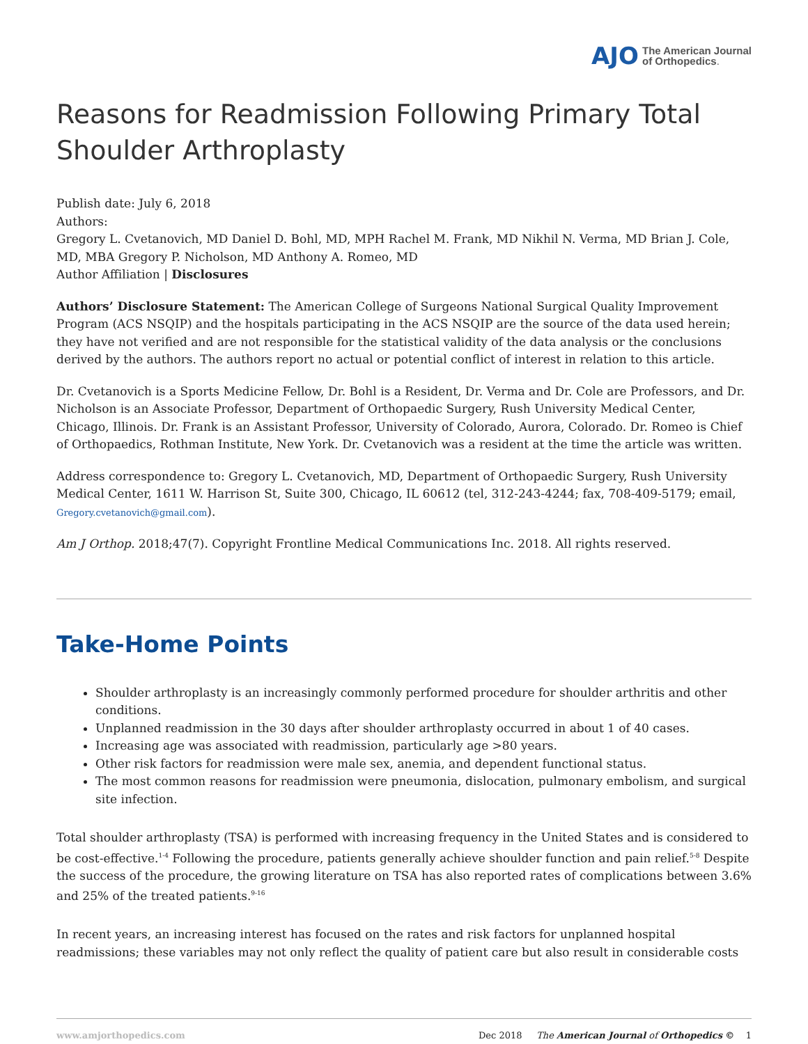AJO The American Journal
of Orthopedics.
Reasons for Readmission Following Primary Total Shoulder Arthroplasty
Publish date: July 6, 2018
Authors:
Gregory L. Cvetanovich, MD Daniel D. Bohl, MD, MPH Rachel M. Frank, MD Nikhil N. Verma, MD Brian J. Cole, MD, MBA Gregory P. Nicholson, MD Anthony A. Romeo, MD
Author Affiliation | Disclosures
Authors’ Disclosure Statement: The American College of Surgeons National Surgical Quality Improvement Program (ACS NSQIP) and the hospitals participating in the ACS NSQIP are the source of the data used herein; they have not verified and are not responsible for the statistical validity of the data analysis or the conclusions derived by the authors. The authors report no actual or potential conflict of interest in relation to this article.
Dr. Cvetanovich is a Sports Medicine Fellow, Dr. Bohl is a Resident, Dr. Verma and Dr. Cole are Professors, and Dr. Nicholson is an Associate Professor, Department of Orthopaedic Surgery, Rush University Medical Center, Chicago, Illinois. Dr. Frank is an Assistant Professor, University of Colorado, Aurora, Colorado. Dr. Romeo is Chief of Orthopaedics, Rothman Institute, New York. Dr. Cvetanovich was a resident at the time the article was written.
Address correspondence to: Gregory L. Cvetanovich, MD, Department of Orthopaedic Surgery, Rush University Medical Center, 1611 W. Harrison St, Suite 300, Chicago, IL 60612 (tel, 312-243-4244; fax, 708-409-5179; email, Gregory.cvetanovich@gmail.com).
Am J Orthop. 2018;47(7). Copyright Frontline Medical Communications Inc. 2018. All rights reserved.
Take-Home Points
Shoulder arthroplasty is an increasingly commonly performed procedure for shoulder arthritis and other conditions.
Unplanned readmission in the 30 days after shoulder arthroplasty occurred in about 1 of 40 cases.
Increasing age was associated with readmission, particularly age >80 years.
Other risk factors for readmission were male sex, anemia, and dependent functional status.
The most common reasons for readmission were pneumonia, dislocation, pulmonary embolism, and surgical site infection.
Total shoulder arthroplasty (TSA) is performed with increasing frequency in the United States and is considered to be cost-effective.<sup>1-4</sup> Following the procedure, patients generally achieve shoulder function and pain relief.<sup>5-8</sup> Despite the success of the procedure, the growing literature on TSA has also reported rates of complications between 3.6% and 25% of the treated patients.<sup>9-16</sup>
In recent years, an increasing interest has focused on the rates and risk factors for unplanned hospital readmissions; these variables may not only reflect the quality of patient care but also result in considerable costs
www.amjorthopedics.com Dec 2018 The American Journal of Orthopedics © 1